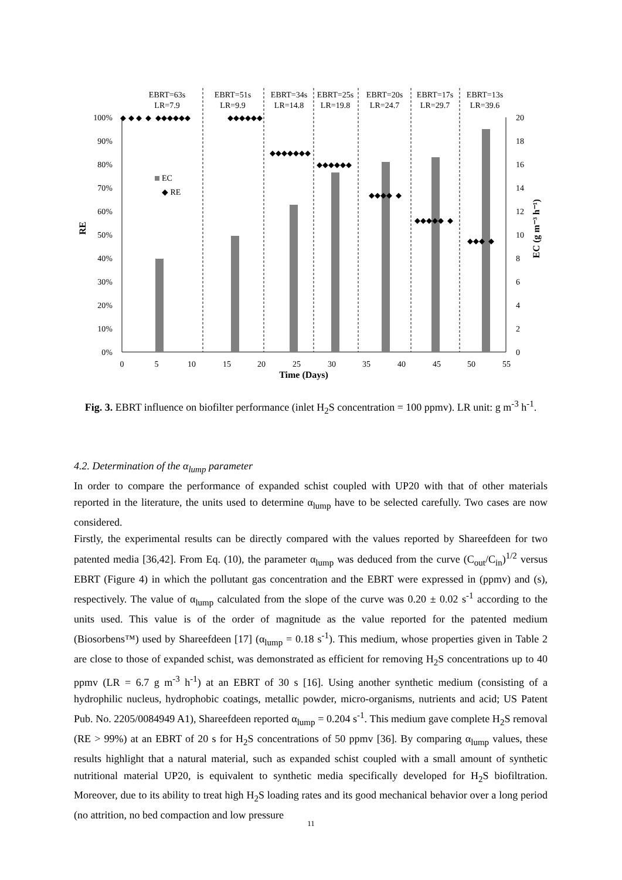100%
90%
80%
70%
60%
50%
40%
30%
20%
10%
0%
20
18
16
14
12
10
8
6
4
2
0
0
5
10
15
20
25
30
35
40
45
50
55
Time (Days)
EBRT=63s
LR=7.9
EBRT=51s
LR=9.9
EBRT=34s
LR=14.8
EBRT=25s
LR=19.8
EBRT=20s
LR=24.7
EBRT=17s
LR=29.7
EBRT=13s
LR=39.6
RE
EC (g m⁻³ h⁻¹)
EC
◆ RE
◆ ◆ ◆ ◆ ◆◆◆◆◆◆
◆◆◆◆◆◆
◆◆◆◆◆◆◆
◆◆◆◆◆◆
◆◆◆◆ ◆
◆◆◆◆◆ ◆
◆◆◆ ◆
Fig. 3. EBRT influence on biofilter performance (inlet H<sub>2</sub>S concentration = 100 ppmv). LR unit: g m<sup>-3</sup> h<sup>-1</sup>.
4.2. Determination of the α<sub>lump</sub> parameter
In order to compare the performance of expanded schist coupled with UP20 with that of other materials reported in the literature, the units used to determine α<sub>lump</sub> have to be selected carefully. Two cases are now considered.
Firstly, the experimental results can be directly compared with the values reported by Shareefdeen for two patented media [36,42]. From Eq. (10), the parameter α<sub>lump</sub> was deduced from the curve (C<sub>out</sub>/C<sub>in</sub>)<sup>1/2</sup> versus EBRT (Figure 4) in which the pollutant gas concentration and the EBRT were expressed in (ppmv) and (s), respectively. The value of α<sub>lump</sub> calculated from the slope of the curve was 0.20 ± 0.02 s<sup>-1</sup> according to the units used. This value is of the order of magnitude as the value reported for the patented medium (Biosorbens™) used by Shareefdeen [17] (α<sub>lump</sub> = 0.18 s<sup>-1</sup>). This medium, whose properties given in Table 2 are close to those of expanded schist, was demonstrated as efficient for removing H<sub>2</sub>S concentrations up to 40 ppmv (LR = 6.7 g m<sup>-3</sup> h<sup>-1</sup>) at an EBRT of 30 s [16]. Using another synthetic medium (consisting of a hydrophilic nucleus, hydrophobic coatings, metallic powder, micro-organisms, nutrients and acid; US Patent Pub. No. 2205/0084949 A1), Shareefdeen reported α<sub>lump</sub> = 0.204 s<sup>-1</sup>. This medium gave complete H<sub>2</sub>S removal (RE > 99%) at an EBRT of 20 s for H<sub>2</sub>S concentrations of 50 ppmv [36]. By comparing α<sub>lump</sub> values, these results highlight that a natural material, such as expanded schist coupled with a small amount of synthetic nutritional material UP20, is equivalent to synthetic media specifically developed for H<sub>2</sub>S biofiltration. Moreover, due to its ability to treat high H<sub>2</sub>S loading rates and its good mechanical behavior over a long period (no attrition, no bed compaction and low pressure
11